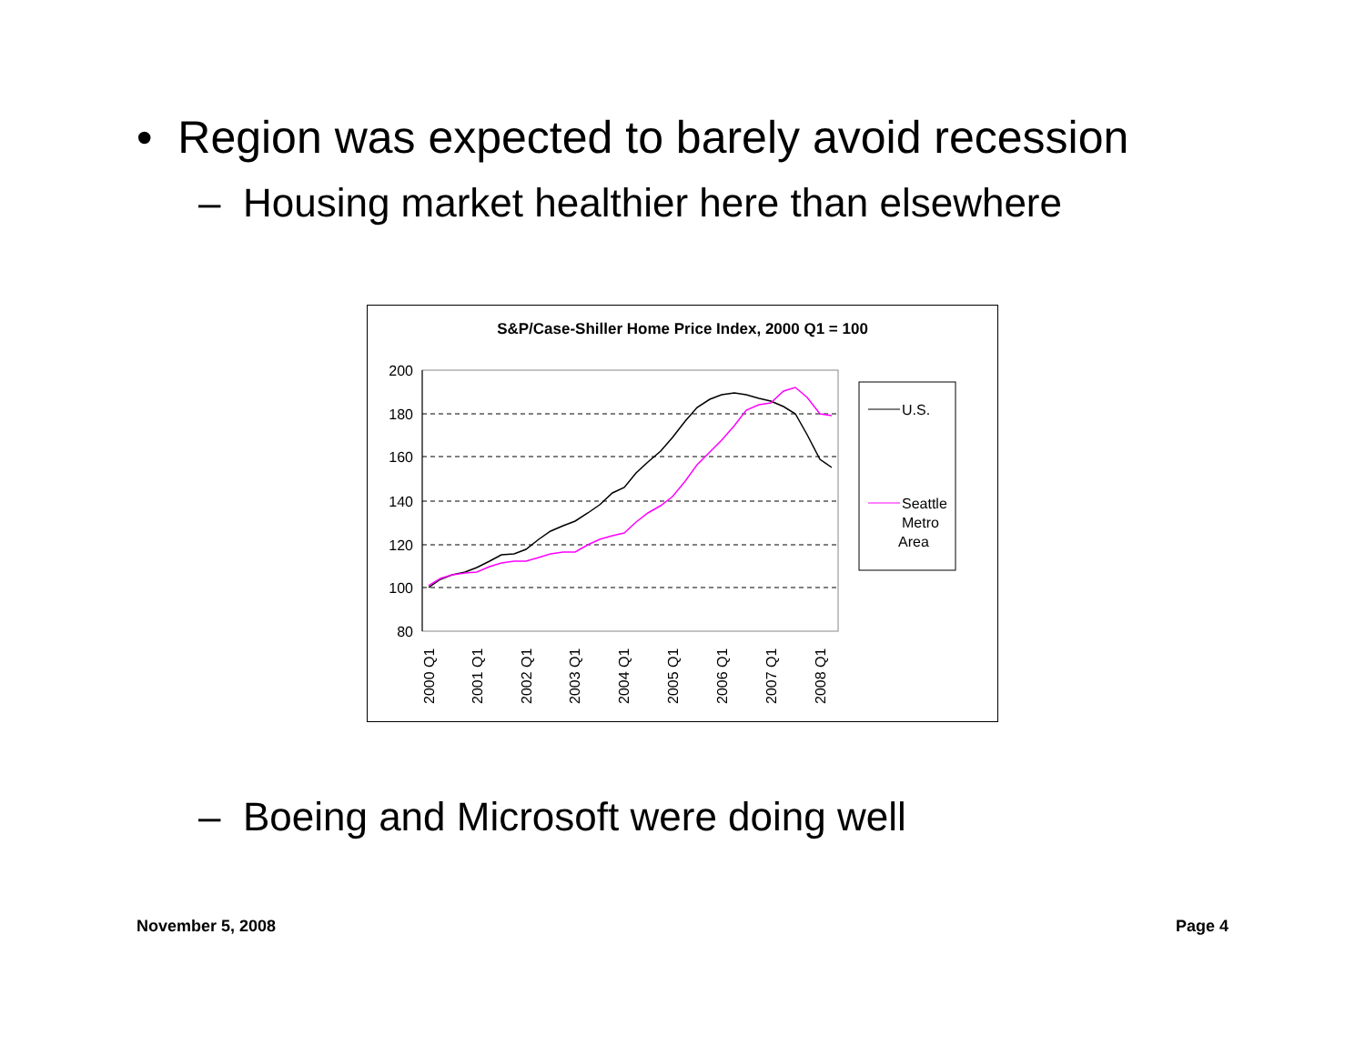• Region was expected to barely avoid recession
– Housing market healthier here than elsewhere
S&P/Case-Shiller Home Price Index, 2000 Q1 = 100
200
180
160
140
120
100
80
2000 Q1
2001 Q1
2002 Q1
2003 Q1
2004 Q1
2005 Q1
2006 Q1
2007 Q1
2008 Q1
U.S.
Seattle
Metro
Area
– Boeing and Microsoft were doing well
November 5, 2008 Page 4